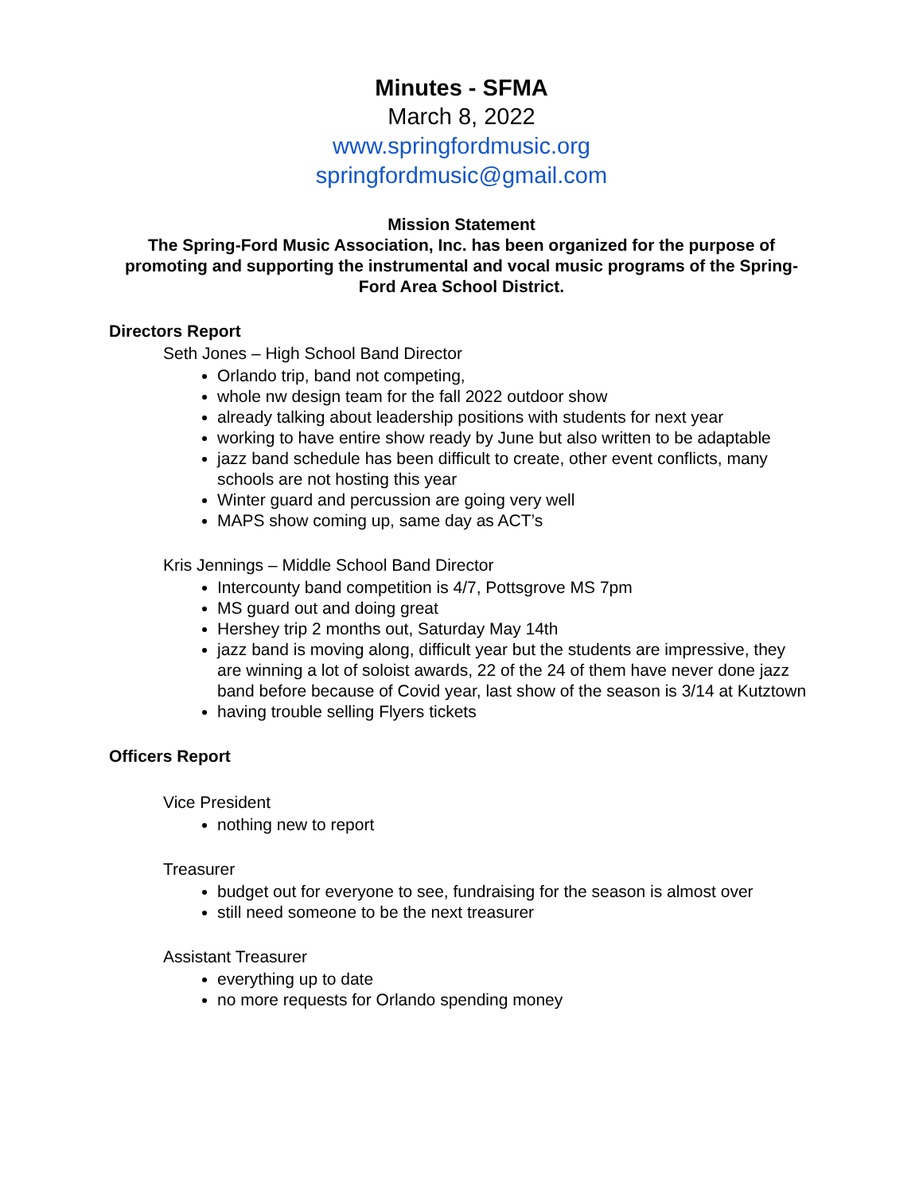Minutes - SFMA
March 8, 2022
www.springfordmusic.org
springfordmusic@gmail.com
Mission Statement
The Spring-Ford Music Association, Inc. has been organized for the purpose of promoting and supporting the instrumental and vocal music programs of the Spring-Ford Area School District.
Directors Report
Seth Jones – High School Band Director
Orlando trip, band not competing,
whole nw design team for the fall 2022 outdoor show
already talking about leadership positions with students for next year
working to have entire show ready by June but also written to be adaptable
jazz band schedule has been difficult to create, other event conflicts, many schools are not hosting this year
Winter guard and percussion are going very well
MAPS show coming up, same day as ACT’s
Kris Jennings – Middle School Band Director
Intercounty band competition is 4/7, Pottsgrove MS 7pm
MS guard out and doing great
Hershey trip 2 months out, Saturday May 14th
jazz band is moving along, difficult year but the students are impressive, they are winning a lot of soloist awards, 22 of the 24 of them have never done jazz band before because of Covid year, last show of the season is 3/14 at Kutztown
having trouble selling Flyers tickets
Officers Report
Vice President
nothing new to report
Treasurer
budget out for everyone to see, fundraising for the season is almost over
still need someone to be the next treasurer
Assistant Treasurer
everything up to date
no more requests for Orlando spending money